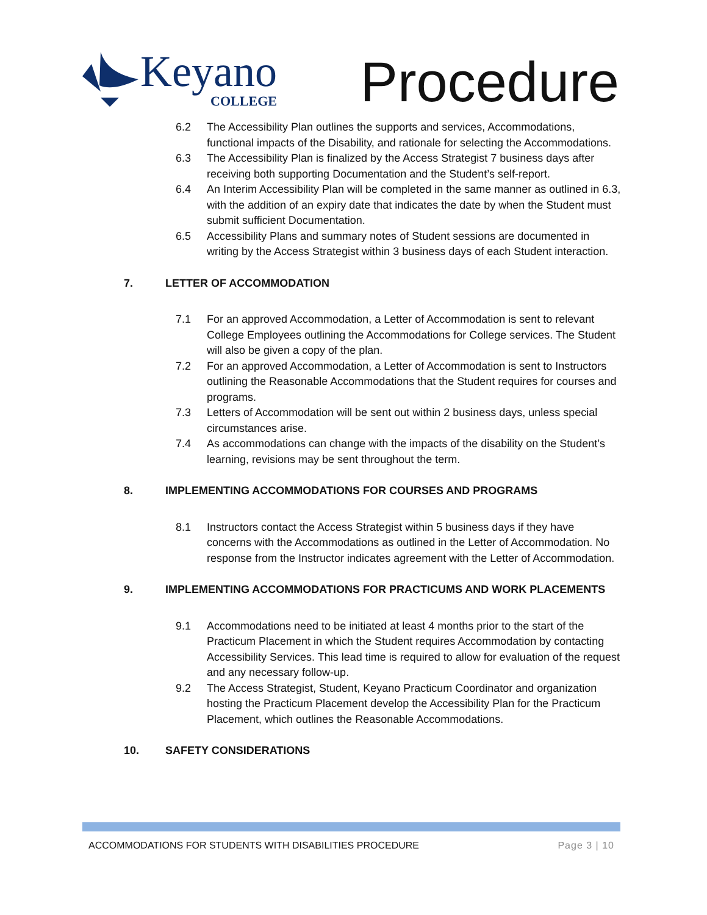Keyano
COLLEGE
Procedure
6.2 The Accessibility Plan outlines the supports and services, Accommodations, functional impacts of the Disability, and rationale for selecting the Accommodations.
6.3 The Accessibility Plan is finalized by the Access Strategist 7 business days after receiving both supporting Documentation and the Student’s self-report.
6.4 An Interim Accessibility Plan will be completed in the same manner as outlined in 6.3, with the addition of an expiry date that indicates the date by when the Student must submit sufficient Documentation.
6.5 Accessibility Plans and summary notes of Student sessions are documented in writing by the Access Strategist within 3 business days of each Student interaction.
7. LETTER OF ACCOMMODATION
7.1 For an approved Accommodation, a Letter of Accommodation is sent to relevant College Employees outlining the Accommodations for College services. The Student will also be given a copy of the plan.
7.2 For an approved Accommodation, a Letter of Accommodation is sent to Instructors outlining the Reasonable Accommodations that the Student requires for courses and programs.
7.3 Letters of Accommodation will be sent out within 2 business days, unless special circumstances arise.
7.4 As accommodations can change with the impacts of the disability on the Student’s learning, revisions may be sent throughout the term.
8. IMPLEMENTING ACCOMMODATIONS FOR COURSES AND PROGRAMS
8.1 Instructors contact the Access Strategist within 5 business days if they have concerns with the Accommodations as outlined in the Letter of Accommodation. No response from the Instructor indicates agreement with the Letter of Accommodation.
9. IMPLEMENTING ACCOMMODATIONS FOR PRACTICUMS AND WORK PLACEMENTS
9.1 Accommodations need to be initiated at least 4 months prior to the start of the Practicum Placement in which the Student requires Accommodation by contacting Accessibility Services. This lead time is required to allow for evaluation of the request and any necessary follow-up.
9.2 The Access Strategist, Student, Keyano Practicum Coordinator and organization hosting the Practicum Placement develop the Accessibility Plan for the Practicum Placement, which outlines the Reasonable Accommodations.
10. SAFETY CONSIDERATIONS
ACCOMMODATIONS FOR STUDENTS WITH DISABILITIES PROCEDURE Page 3 | 10